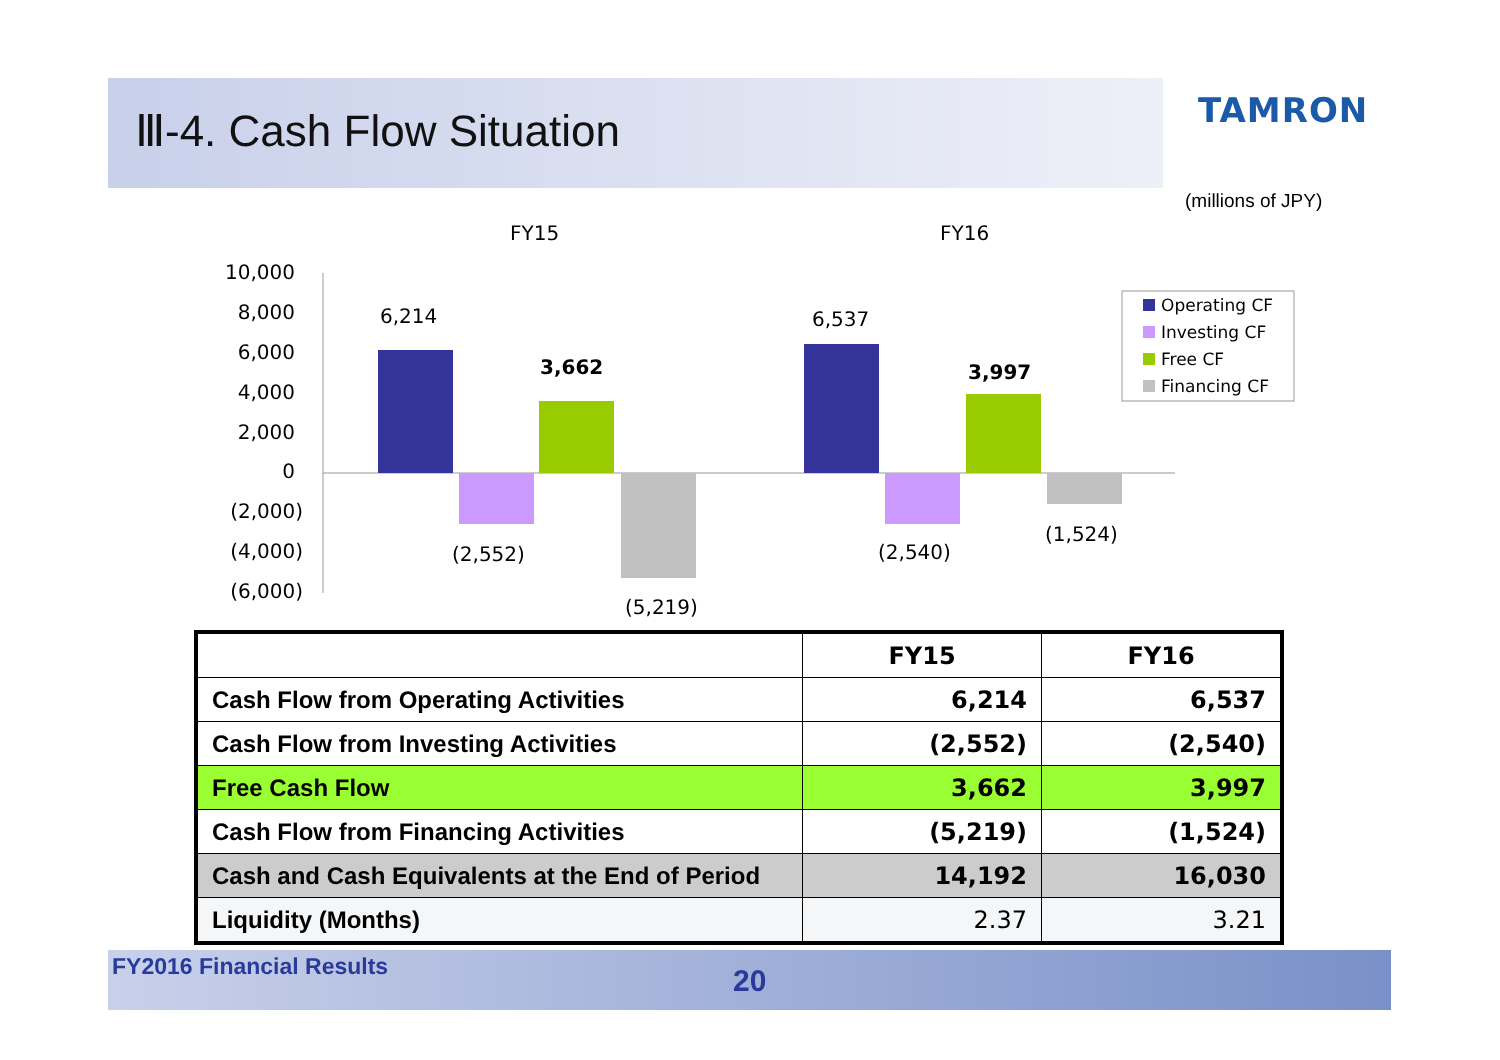Ⅲ-4. Cash Flow Situation TAMRON
(millions of JPY)
FY15
FY16
10,000
8,000
6,000
4,000
2,000
0
(2,000)
(4,000)
(6,000)
6,214
3,662
(2,552)
(5,219)
6,537
3,997
(2,540)
(1,524)
Operating CF
Investing CF
Free CF
Financing CF
| | FY15 | FY16 |
| --- | --- | --- |
| Cash Flow from Operating Activities | 6,214 | 6,537 |
| Cash Flow from Investing Activities | (2,552) | (2,540) |
| Free Cash Flow | 3,662 | 3,997 |
| Cash Flow from Financing Activities | (5,219) | (1,524) |
| Cash and Cash Equivalents at the End of Period | 14,192 | 16,030 |
| Liquidity (Months) | 2.37 | 3.21 |
FY2016 Financial Results 20